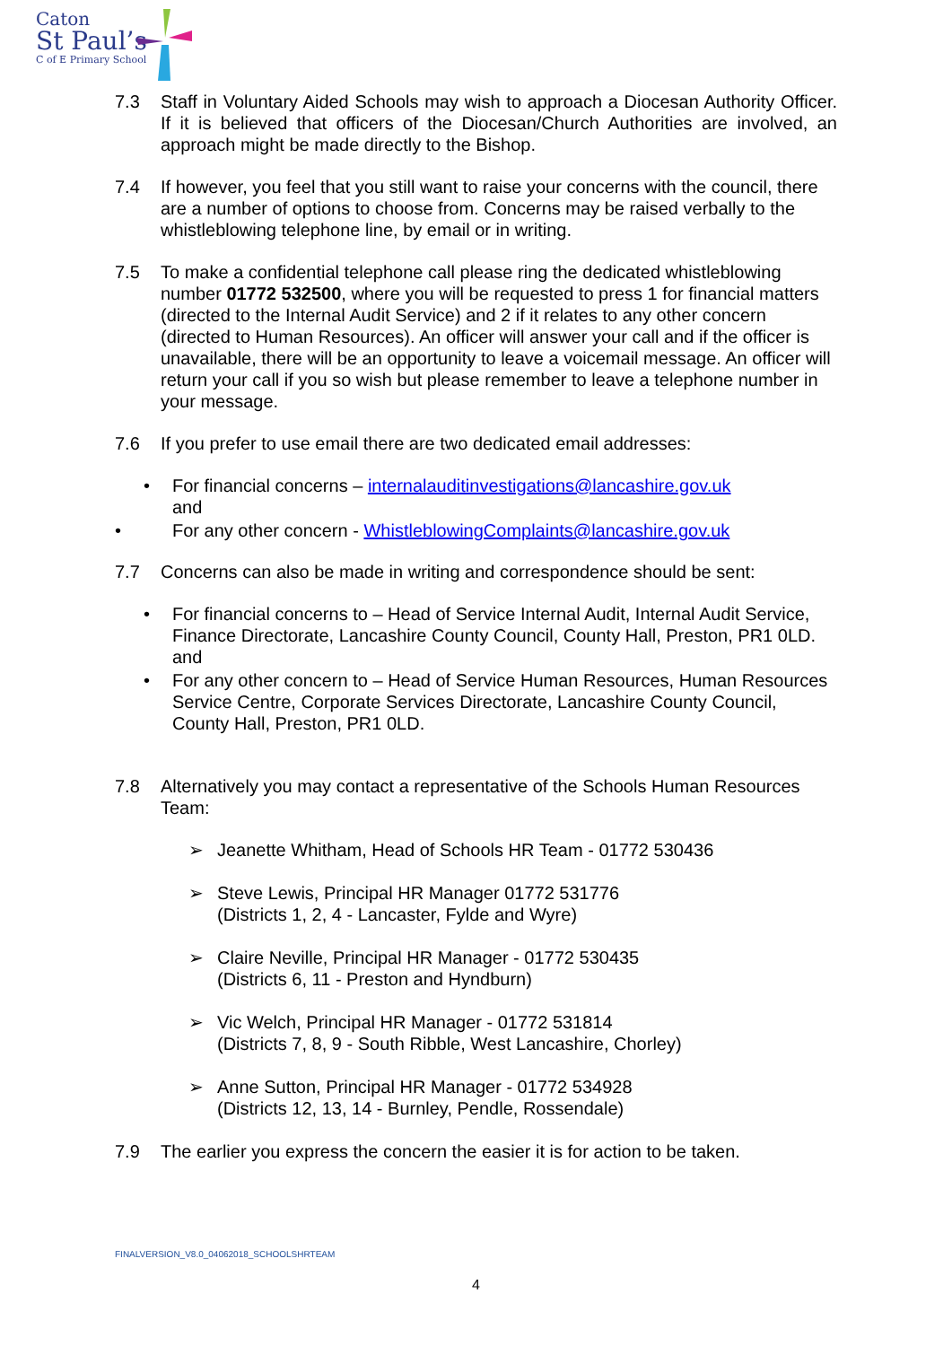Caton
St Paul’s
C of E Primary School
7.3 Staff in Voluntary Aided Schools may wish to approach a Diocesan Authority Officer. If it is believed that officers of the Diocesan/Church Authorities are involved, an approach might be made directly to the Bishop.
7.4 If however, you feel that you still want to raise your concerns with the council, there are a number of options to choose from. Concerns may be raised verbally to the whistleblowing telephone line, by email or in writing.
7.5 To make a confidential telephone call please ring the dedicated whistleblowing number 01772 532500, where you will be requested to press 1 for financial matters (directed to the Internal Audit Service) and 2 if it relates to any other concern (directed to Human Resources). An officer will answer your call and if the officer is unavailable, there will be an opportunity to leave a voicemail message. An officer will return your call if you so wish but please remember to leave a telephone number in your message.
7.6 If you prefer to use email there are two dedicated email addresses:
• For financial concerns – internalauditinvestigations@lancashire.gov.uk
and
• For any other concern - WhistleblowingComplaints@lancashire.gov.uk
7.7 Concerns can also be made in writing and correspondence should be sent:
• For financial concerns to – Head of Service Internal Audit, Internal Audit Service, Finance Directorate, Lancashire County Council, County Hall, Preston, PR1 0LD. and
• For any other concern to – Head of Service Human Resources, Human Resources Service Centre, Corporate Services Directorate, Lancashire County Council, County Hall, Preston, PR1 0LD.
7.8 Alternatively you may contact a representative of the Schools Human Resources Team:
➢ Jeanette Whitham, Head of Schools HR Team - 01772 530436
➢ Steve Lewis, Principal HR Manager 01772 531776
(Districts 1, 2, 4 - Lancaster, Fylde and Wyre)
➢ Claire Neville, Principal HR Manager - 01772 530435
(Districts 6, 11 - Preston and Hyndburn)
➢ Vic Welch, Principal HR Manager - 01772 531814
(Districts 7, 8, 9 - South Ribble, West Lancashire, Chorley)
➢ Anne Sutton, Principal HR Manager - 01772 534928
(Districts 12, 13, 14 - Burnley, Pendle, Rossendale)
7.9 The earlier you express the concern the easier it is for action to be taken.
FINALVERSION_V8.0_04062018_SCHOOLSHRTEAM
4